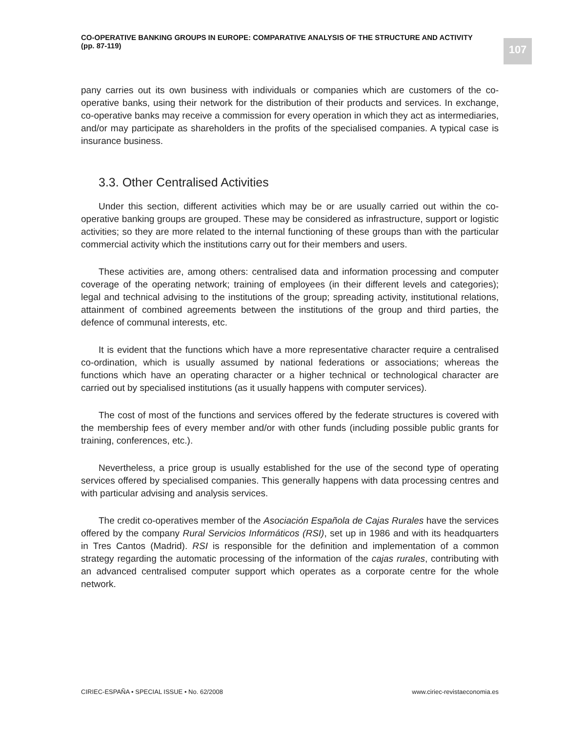CO-OPERATIVE BANKING GROUPS IN EUROPE: COMPARATIVE ANALYSIS OF THE STRUCTURE AND ACTIVITY
(pp. 87-119)
107
pany carries out its own business with individuals or companies which are customers of the co-operative banks, using their network for the distribution of their products and services. In exchange, co-operative banks may receive a commission for every operation in which they act as intermediaries, and/or may participate as shareholders in the profits of the specialised companies. A typical case is insurance business.
3.3. Other Centralised Activities
Under this section, different activities which may be or are usually carried out within the co-operative banking groups are grouped. These may be considered as infrastructure, support or logistic activities; so they are more related to the internal functioning of these groups than with the particular commercial activity which the institutions carry out for their members and users.
These activities are, among others: centralised data and information processing and computer coverage of the operating network; training of employees (in their different levels and categories); legal and technical advising to the institutions of the group; spreading activity, institutional relations, attainment of combined agreements between the institutions of the group and third parties, the defence of communal interests, etc.
It is evident that the functions which have a more representative character require a centralised co-ordination, which is usually assumed by national federations or associations; whereas the functions which have an operating character or a higher technical or technological character are carried out by specialised institutions (as it usually happens with computer services).
The cost of most of the functions and services offered by the federate structures is covered with the membership fees of every member and/or with other funds (including possible public grants for training, conferences, etc.).
Nevertheless, a price group is usually established for the use of the second type of operating services offered by specialised companies. This generally happens with data processing centres and with particular advising and analysis services.
The credit co-operatives member of the Asociación Española de Cajas Rurales have the services offered by the company Rural Servicios Informáticos (RSI), set up in 1986 and with its headquarters in Tres Cantos (Madrid). RSI is responsible for the definition and implementation of a common strategy regarding the automatic processing of the information of the cajas rurales, contributing with an advanced centralised computer support which operates as a corporate centre for the whole network.
CIRIEC-ESPAÑA • SPECIAL ISSUE • No. 62/2008 www.ciriec-revistaeconomia.es